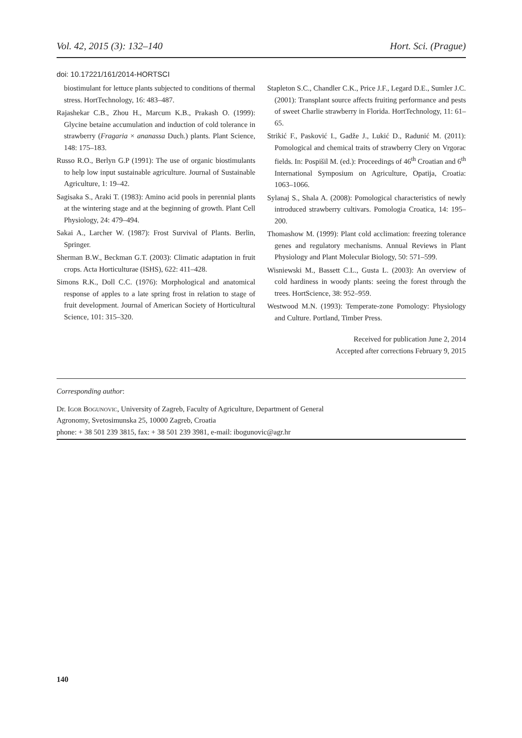Vol. 42, 2015 (3): 132–140 Hort. Sci. (Prague)
doi: 10.17221/161/2014-HORTSCI
biostimulant for lettuce plants subjected to conditions of thermal stress. HortTechnology, 16: 483–487.
Rajashekar C.B., Zhou H., Marcum K.B., Prakash O. (1999): Glycine betaine accumulation and induction of cold tolerance in strawberry (Fragaria × ananassa Duch.) plants. Plant Science, 148: 175–183.
Russo R.O., Berlyn G.P (1991): The use of organic biostimulants to help low input sustainable agriculture. Journal of Sustainable Agriculture, 1: 19–42.
Sagisaka S., Araki T. (1983): Amino acid pools in perennial plants at the wintering stage and at the beginning of growth. Plant Cell Physiology, 24: 479–494.
Sakai A., Larcher W. (1987): Frost Survival of Plants. Berlin, Springer.
Sherman B.W., Beckman G.T. (2003): Climatic adaptation in fruit crops. Acta Horticulturae (ISHS), 622: 411–428.
Simons R.K., Doll C.C. (1976): Morphological and anatomical response of apples to a late spring frost in relation to stage of fruit development. Journal of American Society of Horticultural Science, 101: 315–320.
Stapleton S.C., Chandler C.K., Price J.F., Legard D.E., Sumler J.C. (2001): Transplant source affects fruiting performance and pests of sweet Charlie strawberry in Florida. HortTechnology, 11: 61–65.
Strikić F., Pasković I., Gadže J., Lukić D., Radunić M. (2011): Pomological and chemical traits of strawberry Clery on Vrgorac fields. In: Pospišil M. (ed.): Proceedings of 46<sup>th</sup> Croatian and 6<sup>th</sup> International Symposium on Agriculture, Opatija, Croatia: 1063–1066.
Sylanaj S., Shala A. (2008): Pomological characteristics of newly introduced strawberry cultivars. Pomologia Croatica, 14: 195–200.
Thomashow M. (1999): Plant cold acclimation: freezing tolerance genes and regulatory mechanisms. Annual Reviews in Plant Physiology and Plant Molecular Biology, 50: 571–599.
Wisniewski M., Bassett C.L., Gusta L. (2003): An overview of cold hardiness in woody plants: seeing the forest through the trees. HortScience, 38: 952–959.
Westwood M.N. (1993): Temperate-zone Pomology: Physiology and Culture. Portland, Timber Press.
Received for publication June 2, 2014
Accepted after corrections February 9, 2015
Corresponding author:
Dr. Igor Bogunovic, University of Zagreb, Faculty of Agriculture, Department of General
Agronomy, Svetosimunska 25, 10000 Zagreb, Croatia
phone: + 38 501 239 3815, fax: + 38 501 239 3981, e-mail: ibogunovic@agr.hr
140